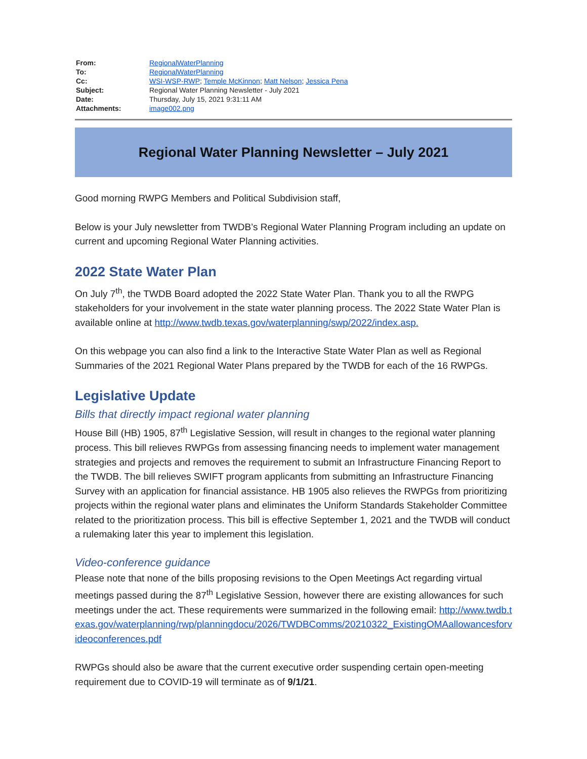| From: | RegionalWaterPlanning |
| To: | RegionalWaterPlanning |
| Cc: | WSI-WSP-RWP ; Temple McKinnon ; Matt Nelson ; Jessica Pena |
| Subject: | Regional Water Planning Newsletter - July 2021 |
| Date: | Thursday, July 15, 2021 9:31:11 AM |
| Attachments: | image002.png |
Regional Water Planning Newsletter – July 2021
Good morning RWPG Members and Political Subdivision staff,
Below is your July newsletter from TWDB’s Regional Water Planning Program including an update on current and upcoming Regional Water Planning activities.
2022 State Water Plan
On July 7<sup>th</sup>, the TWDB Board adopted the 2022 State Water Plan. Thank you to all the RWPG stakeholders for your involvement in the state water planning process. The 2022 State Water Plan is available online at http://www.twdb.texas.gov/waterplanning/swp/2022/index.asp.
On this webpage you can also find a link to the Interactive State Water Plan as well as Regional Summaries of the 2021 Regional Water Plans prepared by the TWDB for each of the 16 RWPGs.
Legislative Update
Bills that directly impact regional water planning
House Bill (HB) 1905, 87<sup>th</sup> Legislative Session, will result in changes to the regional water planning process. This bill relieves RWPGs from assessing financing needs to implement water management strategies and projects and removes the requirement to submit an Infrastructure Financing Report to the TWDB. The bill relieves SWIFT program applicants from submitting an Infrastructure Financing Survey with an application for financial assistance. HB 1905 also relieves the RWPGs from prioritizing projects within the regional water plans and eliminates the Uniform Standards Stakeholder Committee related to the prioritization process. This bill is effective September 1, 2021 and the TWDB will conduct a rulemaking later this year to implement this legislation.
Video-conference guidance
Please note that none of the bills proposing revisions to the Open Meetings Act regarding virtual meetings passed during the 87<sup>th</sup> Legislative Session, however there are existing allowances for such meetings under the act. These requirements were summarized in the following email: http://www.twdb.texas.gov/waterplanning/rwp/planningdocu/2026/TWDBComms/20210322_ExistingOMAallowancesforvideoconferences.pdf
RWPGs should also be aware that the current executive order suspending certain open-meeting requirement due to COVID-19 will terminate as of 9/1/21.